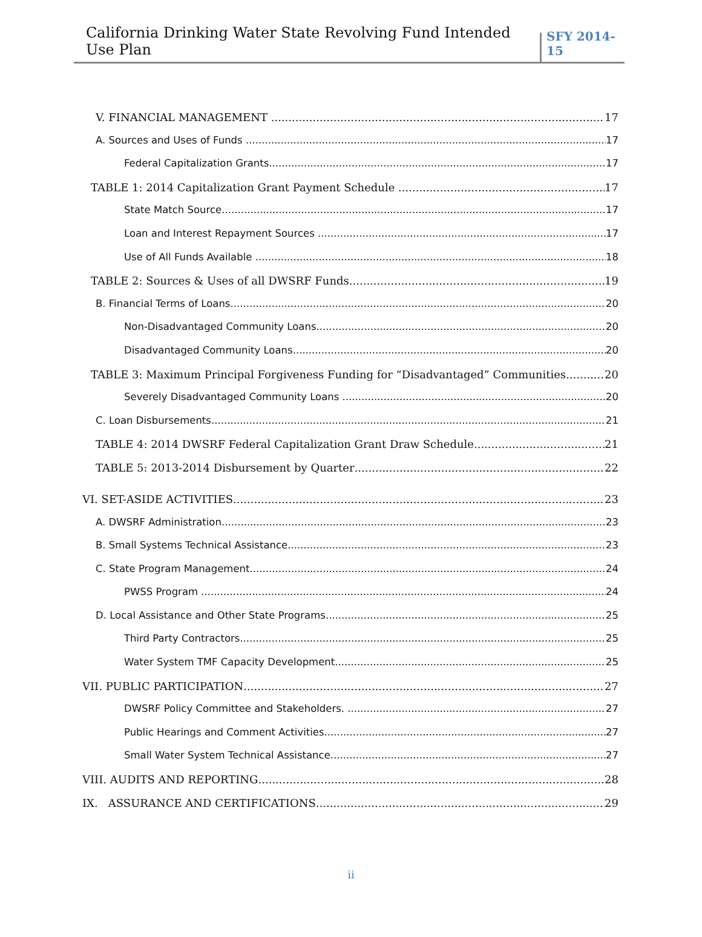California Drinking Water State Revolving Fund Intended Use Plan
SFY 2014-15
V. FINANCIAL MANAGEMENT 17
A. Sources and Uses of Funds 17
Federal Capitalization Grants 17
TABLE 1: 2014 Capitalization Grant Payment Schedule 17
State Match Source 17
Loan and Interest Repayment Sources 17
Use of All Funds Available 18
TABLE 2: Sources & Uses of all DWSRF Funds 19
B. Financial Terms of Loans 20
Non-Disadvantaged Community Loans 20
Disadvantaged Community Loans 20
TABLE 3: Maximum Principal Forgiveness Funding for “Disadvantaged” Communities 20
Severely Disadvantaged Community Loans 20
C. Loan Disbursements 21
TABLE 4: 2014 DWSRF Federal Capitalization Grant Draw Schedule 21
TABLE 5: 2013-2014 Disbursement by Quarter 22
VI. SET-ASIDE ACTIVITIES 23
A. DWSRF Administration 23
B. Small Systems Technical Assistance 23
C. State Program Management 24
PWSS Program 24
D. Local Assistance and Other State Programs 25
Third Party Contractors 25
Water System TMF Capacity Development 25
VII. PUBLIC PARTICIPATION 27
DWSRF Policy Committee and Stakeholders. 27
Public Hearings and Comment Activities 27
Small Water System Technical Assistance 27
VIII. AUDITS AND REPORTING 28
IX. ASSURANCE AND CERTIFICATIONS 29
ii